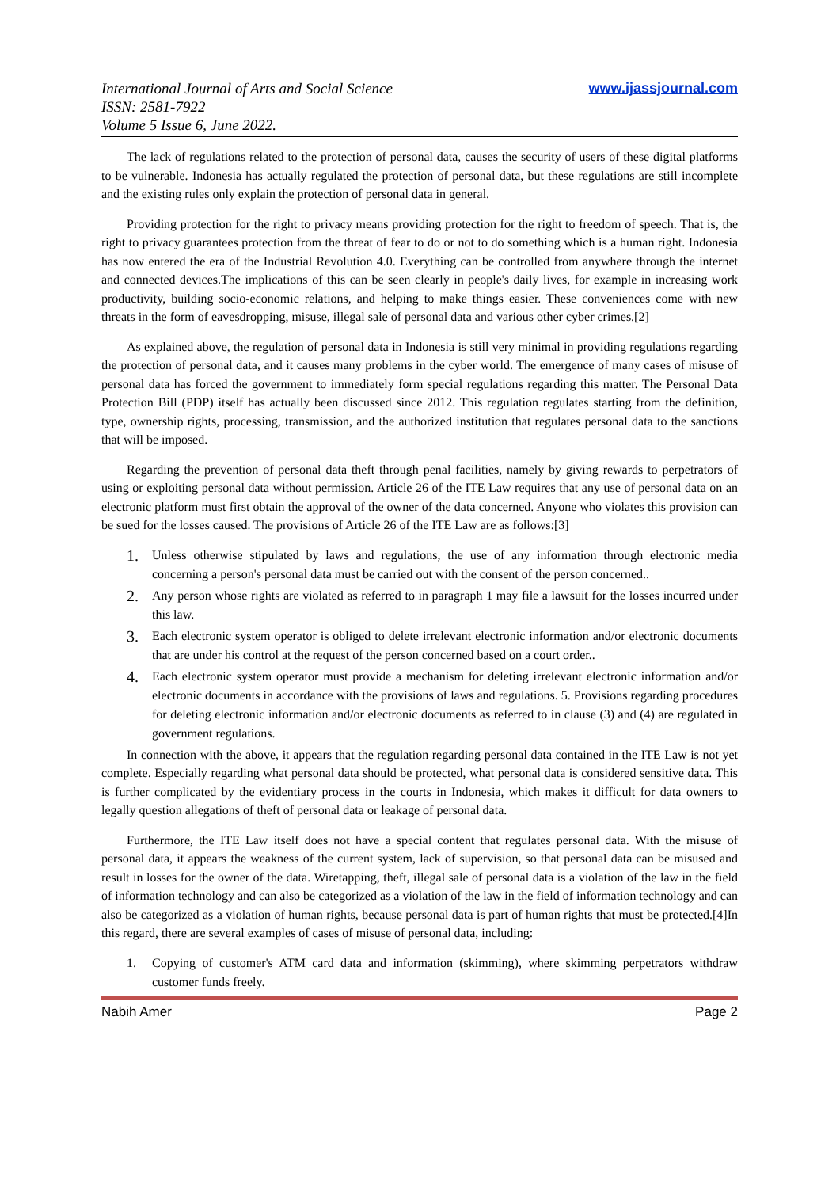International Journal of Arts and Social Science
ISSN: 2581-7922
Volume 5 Issue 6, June 2022.
www.ijassjournal.com
The lack of regulations related to the protection of personal data, causes the security of users of these digital platforms to be vulnerable. Indonesia has actually regulated the protection of personal data, but these regulations are still incomplete and the existing rules only explain the protection of personal data in general.
Providing protection for the right to privacy means providing protection for the right to freedom of speech. That is, the right to privacy guarantees protection from the threat of fear to do or not to do something which is a human right. Indonesia has now entered the era of the Industrial Revolution 4.0. Everything can be controlled from anywhere through the internet and connected devices.The implications of this can be seen clearly in people's daily lives, for example in increasing work productivity, building socio-economic relations, and helping to make things easier. These conveniences come with new threats in the form of eavesdropping, misuse, illegal sale of personal data and various other cyber crimes.[2]
As explained above, the regulation of personal data in Indonesia is still very minimal in providing regulations regarding the protection of personal data, and it causes many problems in the cyber world. The emergence of many cases of misuse of personal data has forced the government to immediately form special regulations regarding this matter. The Personal Data Protection Bill (PDP) itself has actually been discussed since 2012. This regulation regulates starting from the definition, type, ownership rights, processing, transmission, and the authorized institution that regulates personal data to the sanctions that will be imposed.
Regarding the prevention of personal data theft through penal facilities, namely by giving rewards to perpetrators of using or exploiting personal data without permission. Article 26 of the ITE Law requires that any use of personal data on an electronic platform must first obtain the approval of the owner of the data concerned. Anyone who violates this provision can be sued for the losses caused. The provisions of Article 26 of the ITE Law are as follows:[3]
1. Unless otherwise stipulated by laws and regulations, the use of any information through electronic media concerning a person's personal data must be carried out with the consent of the person concerned..
2. Any person whose rights are violated as referred to in paragraph 1 may file a lawsuit for the losses incurred under this law.
3. Each electronic system operator is obliged to delete irrelevant electronic information and/or electronic documents that are under his control at the request of the person concerned based on a court order..
4. Each electronic system operator must provide a mechanism for deleting irrelevant electronic information and/or electronic documents in accordance with the provisions of laws and regulations. 5. Provisions regarding procedures for deleting electronic information and/or electronic documents as referred to in clause (3) and (4) are regulated in government regulations.
In connection with the above, it appears that the regulation regarding personal data contained in the ITE Law is not yet complete. Especially regarding what personal data should be protected, what personal data is considered sensitive data. This is further complicated by the evidentiary process in the courts in Indonesia, which makes it difficult for data owners to legally question allegations of theft of personal data or leakage of personal data.
Furthermore, the ITE Law itself does not have a special content that regulates personal data. With the misuse of personal data, it appears the weakness of the current system, lack of supervision, so that personal data can be misused and result in losses for the owner of the data. Wiretapping, theft, illegal sale of personal data is a violation of the law in the field of information technology and can also be categorized as a violation of the law in the field of information technology and can also be categorized as a violation of human rights, because personal data is part of human rights that must be protected.[4]In this regard, there are several examples of cases of misuse of personal data, including:
1. Copying of customer's ATM card data and information (skimming), where skimming perpetrators withdraw customer funds freely.
Nabih Amer Page 2